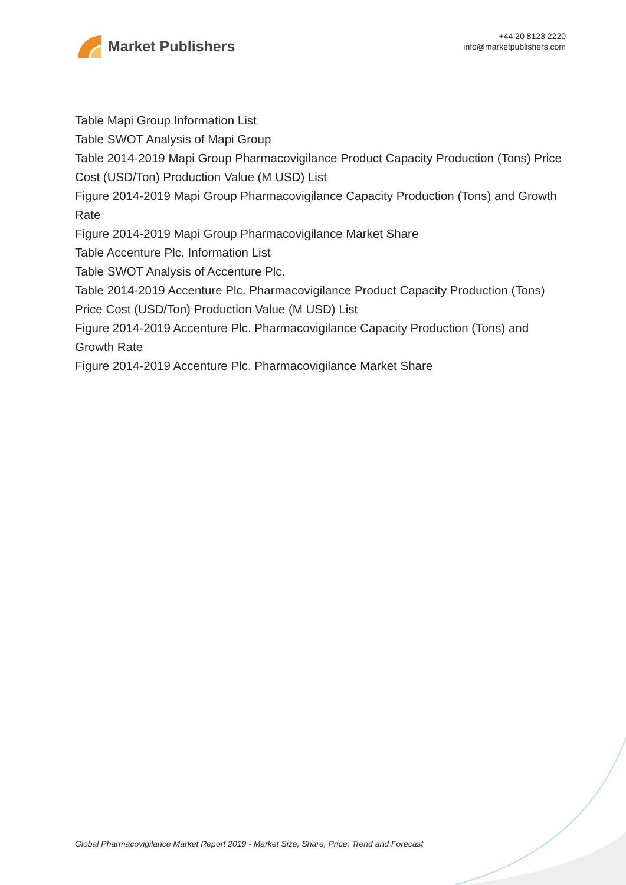Market Publishers
+44 20 8123 2220
info@marketpublishers.com
Table Mapi Group Information List
Table SWOT Analysis of Mapi Group
Table 2014-2019 Mapi Group Pharmacovigilance Product Capacity Production (Tons) Price Cost (USD/Ton) Production Value (M USD) List
Figure 2014-2019 Mapi Group Pharmacovigilance Capacity Production (Tons) and Growth Rate
Figure 2014-2019 Mapi Group Pharmacovigilance Market Share
Table Accenture Plc. Information List
Table SWOT Analysis of Accenture Plc.
Table 2014-2019 Accenture Plc. Pharmacovigilance Product Capacity Production (Tons) Price Cost (USD/Ton) Production Value (M USD) List
Figure 2014-2019 Accenture Plc. Pharmacovigilance Capacity Production (Tons) and Growth Rate
Figure 2014-2019 Accenture Plc. Pharmacovigilance Market Share
Global Pharmacovigilance Market Report 2019 - Market Size, Share, Price, Trend and Forecast